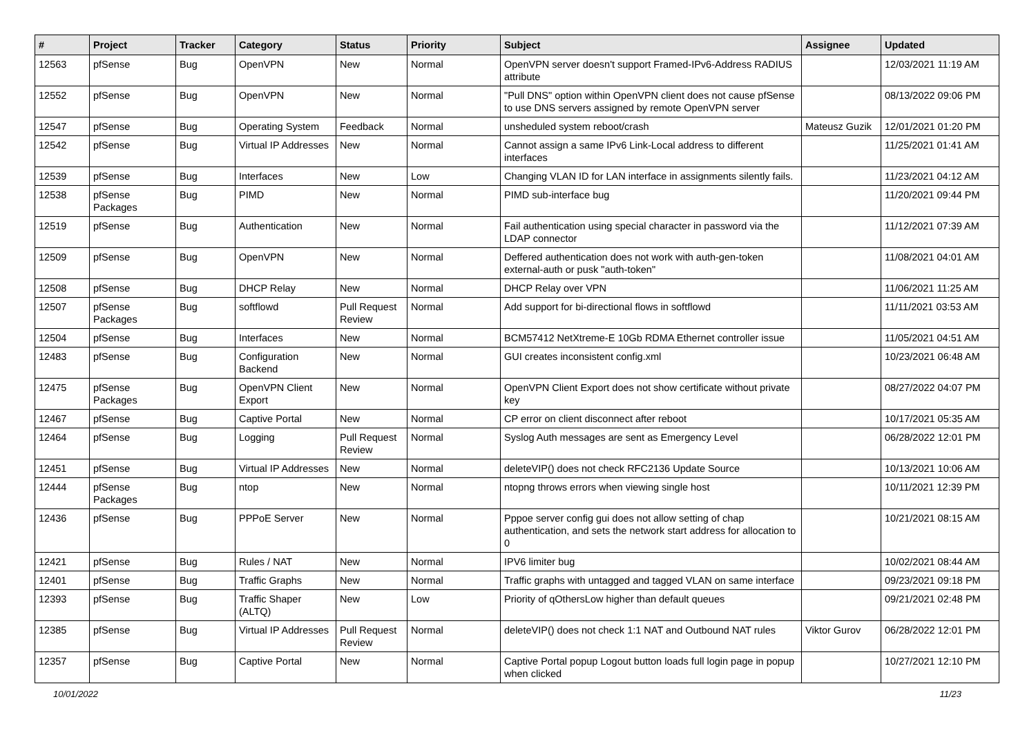| # | Project | Tracker | Category | Status | Priority | Subject | Assignee | Updated |
| --- | --- | --- | --- | --- | --- | --- | --- | --- |
| 12563 | pfSense | Bug | OpenVPN | New | Normal | OpenVPN server doesn't support Framed-IPv6-Address RADIUS attribute | | 12/03/2021 11:19 AM |
| 12552 | pfSense | Bug | OpenVPN | New | Normal | "Pull DNS" option within OpenVPN client does not cause pfSense to use DNS servers assigned by remote OpenVPN server | | 08/13/2022 09:06 PM |
| 12547 | pfSense | Bug | Operating System | Feedback | Normal | unsheduled system reboot/crash | Mateusz Guzik | 12/01/2021 01:20 PM |
| 12542 | pfSense | Bug | Virtual IP Addresses | New | Normal | Cannot assign a same IPv6 Link-Local address to different interfaces | | 11/25/2021 01:41 AM |
| 12539 | pfSense | Bug | Interfaces | New | Low | Changing VLAN ID for LAN interface in assignments silently fails. | | 11/23/2021 04:12 AM |
| 12538 | pfSense Packages | Bug | PIMD | New | Normal | PIMD sub-interface bug | | 11/20/2021 09:44 PM |
| 12519 | pfSense | Bug | Authentication | New | Normal | Fail authentication using special character in password via the LDAP connector | | 11/12/2021 07:39 AM |
| 12509 | pfSense | Bug | OpenVPN | New | Normal | Deffered authentication does not work with auth-gen-token external-auth or pusk "auth-token" | | 11/08/2021 04:01 AM |
| 12508 | pfSense | Bug | DHCP Relay | New | Normal | DHCP Relay over VPN | | 11/06/2021 11:25 AM |
| 12507 | pfSense Packages | Bug | softflowd | Pull Request Review | Normal | Add support for bi-directional flows in softflowd | | 11/11/2021 03:53 AM |
| 12504 | pfSense | Bug | Interfaces | New | Normal | BCM57412 NetXtreme-E 10Gb RDMA Ethernet controller issue | | 11/05/2021 04:51 AM |
| 12483 | pfSense | Bug | Configuration Backend | New | Normal | GUI creates inconsistent config.xml | | 10/23/2021 06:48 AM |
| 12475 | pfSense Packages | Bug | OpenVPN Client Export | New | Normal | OpenVPN Client Export does not show certificate without private key | | 08/27/2022 04:07 PM |
| 12467 | pfSense | Bug | Captive Portal | New | Normal | CP error on client disconnect after reboot | | 10/17/2021 05:35 AM |
| 12464 | pfSense | Bug | Logging | Pull Request Review | Normal | Syslog Auth messages are sent as Emergency Level | | 06/28/2022 12:01 PM |
| 12451 | pfSense | Bug | Virtual IP Addresses | New | Normal | deleteVIP() does not check RFC2136 Update Source | | 10/13/2021 10:06 AM |
| 12444 | pfSense Packages | Bug | ntop | New | Normal | ntopng throws errors when viewing single host | | 10/11/2021 12:39 PM |
| 12436 | pfSense | Bug | PPPoE Server | New | Normal | Pppoe server config gui does not allow setting of chap authentication, and sets the network start address for allocation to 0 | | 10/21/2021 08:15 AM |
| 12421 | pfSense | Bug | Rules / NAT | New | Normal | IPV6 limiter bug | | 10/02/2021 08:44 AM |
| 12401 | pfSense | Bug | Traffic Graphs | New | Normal | Traffic graphs with untagged and tagged VLAN on same interface | | 09/23/2021 09:18 PM |
| 12393 | pfSense | Bug | Traffic Shaper (ALTQ) | New | Low | Priority of qOthersLow higher than default queues | | 09/21/2021 02:48 PM |
| 12385 | pfSense | Bug | Virtual IP Addresses | Pull Request Review | Normal | deleteVIP() does not check 1:1 NAT and Outbound NAT rules | Viktor Gurov | 06/28/2022 12:01 PM |
| 12357 | pfSense | Bug | Captive Portal | New | Normal | Captive Portal popup Logout button loads full login page in popup when clicked | | 10/27/2021 12:10 PM |
10/01/2022 11/23